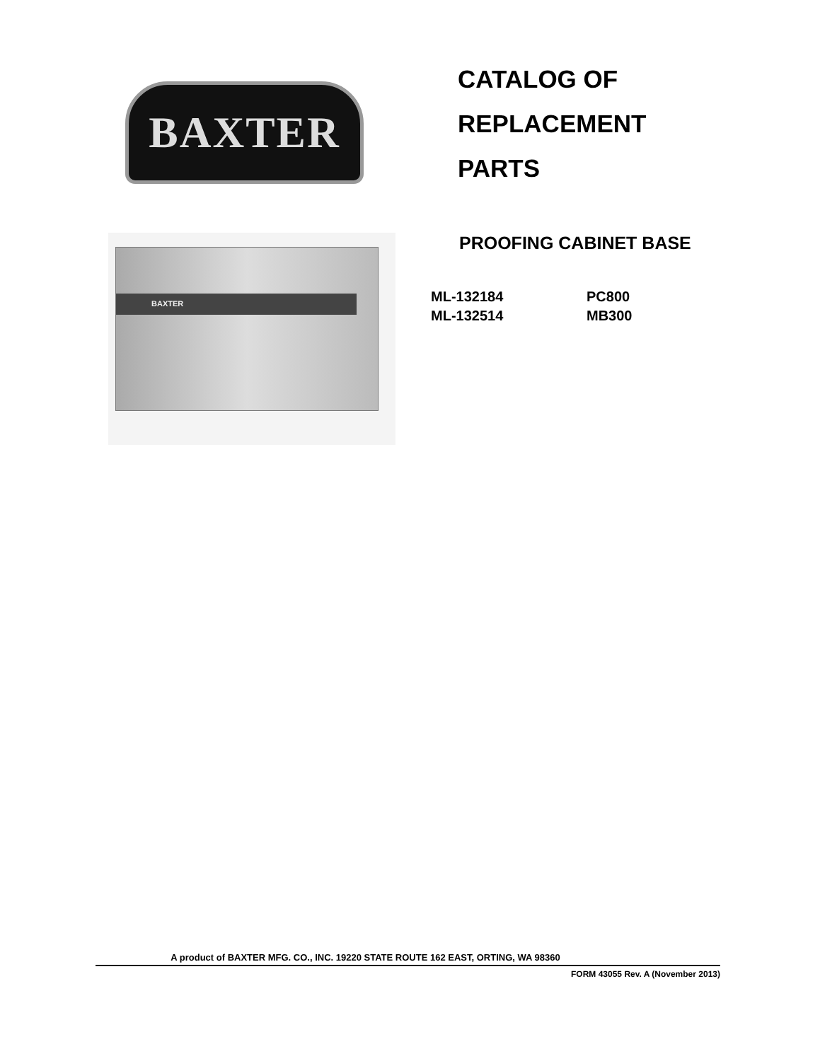BAXTER
CATALOG OF
REPLACEMENT
PARTS
BAXTER
PROOFING CABINET BASE
ML-132184
PC800
ML-132514
MB300
A product of BAXTER MFG. CO., INC. 19220 STATE ROUTE 162 EAST, ORTING, WA 98360
FORM 43055 Rev. A (November 2013)